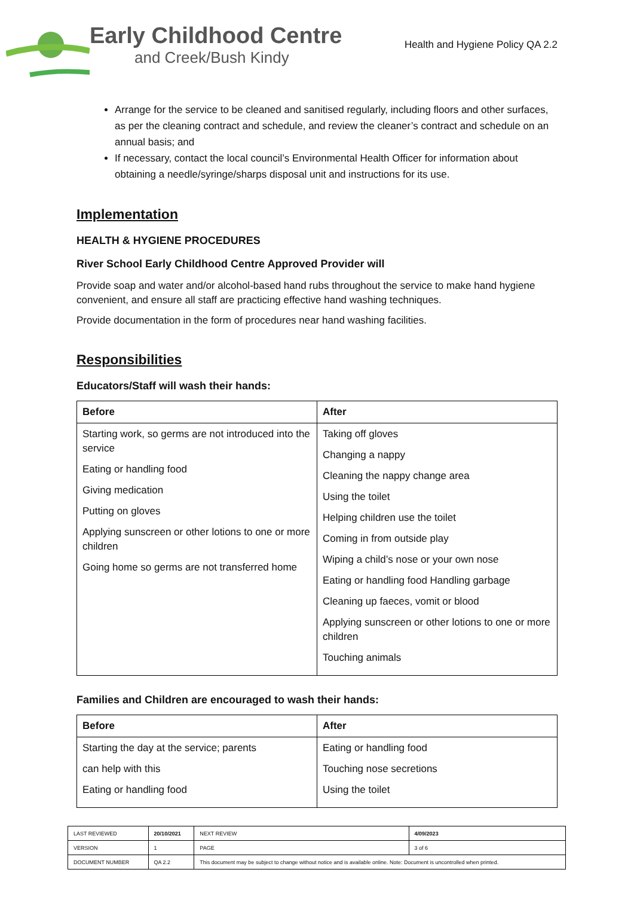Early Childhood Centre
and Creek/Bush Kindy
Health and Hygiene Policy QA 2.2
Arrange for the service to be cleaned and sanitised regularly, including floors and other surfaces, as per the cleaning contract and schedule, and review the cleaner’s contract and schedule on an annual basis; and
If necessary, contact the local council’s Environmental Health Officer for information about obtaining a needle/syringe/sharps disposal unit and instructions for its use.
Implementation
HEALTH & HYGIENE PROCEDURES
River School Early Childhood Centre Approved Provider will
Provide soap and water and/or alcohol-based hand rubs throughout the service to make hand hygiene convenient, and ensure all staff are practicing effective hand washing techniques.
Provide documentation in the form of procedures near hand washing facilities.
Responsibilities
Educators/Staff will wash their hands:
| Before | After |
| --- | --- |
| Starting work, so germs are not introduced into the service Eating or handling food Giving medication Putting on gloves Applying sunscreen or other lotions to one or more children Going home so germs are not transferred home | Taking off gloves Changing a nappy Cleaning the nappy change area Using the toilet Helping children use the toilet Coming in from outside play Wiping a child’s nose or your own nose Eating or handling food Handling garbage Cleaning up faeces, vomit or blood Applying sunscreen or other lotions to one or more children Touching animals |
Families and Children are encouraged to wash their hands:
| Before | After |
| --- | --- |
| Starting the day at the service; parents can help with this Eating or handling food | Eating or handling food Touching nose secretions Using the toilet |
| LAST REVIEWED | 20/10/2021 | | NEXT REVIEW | 4/09/2023 |
| VERSION | 1 | | PAGE | 3 of 6 |
| DOCUMENT NUMBER | QA 2.2 | This document may be subject to change without notice and is available online. Note: Document is uncontrolled when printed. | | |